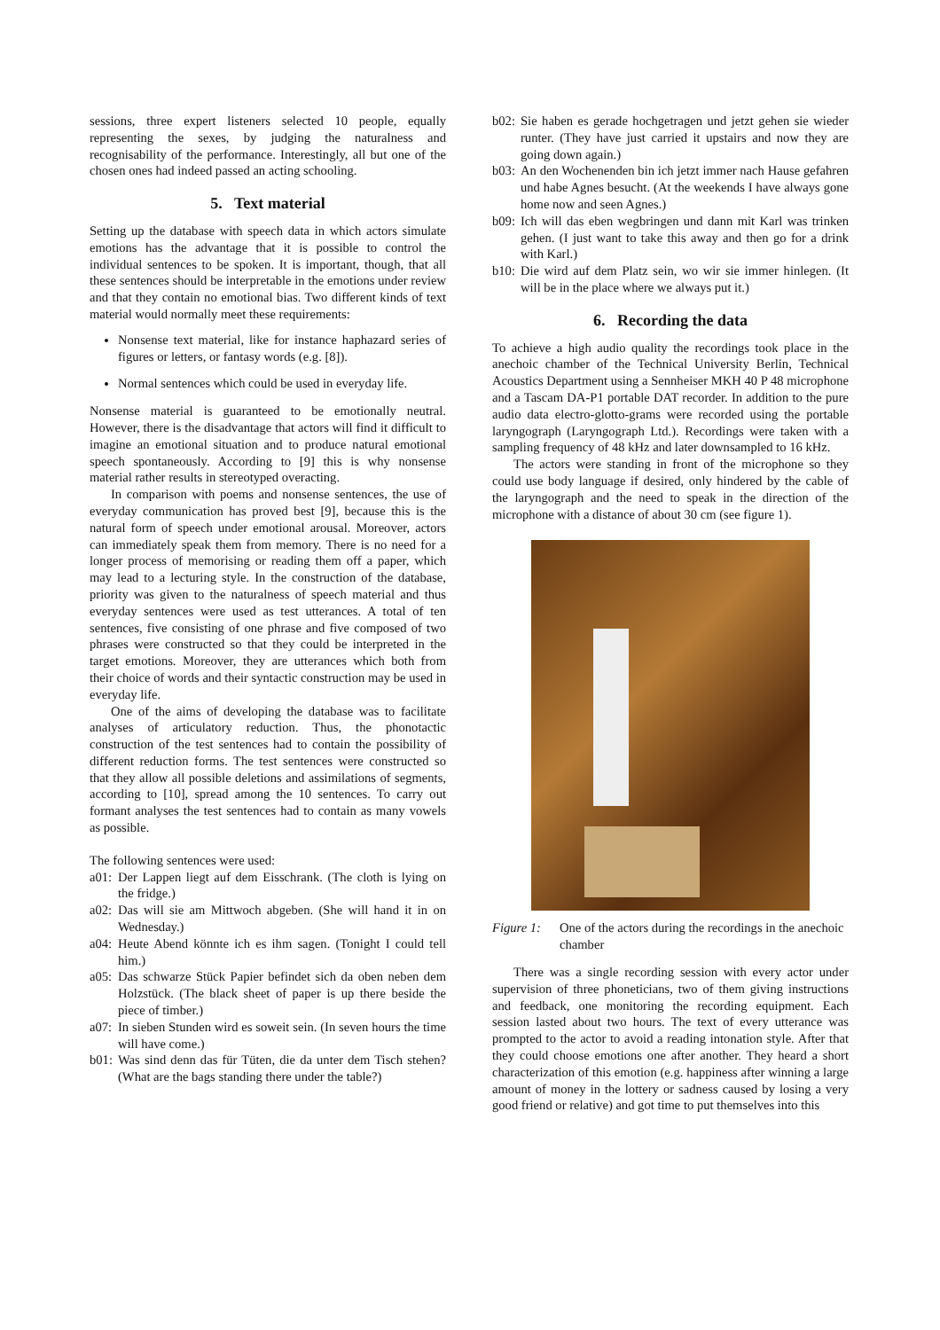sessions, three expert listeners selected 10 people, equally representing the sexes, by judging the naturalness and recognisability of the performance. Interestingly, all but one of the chosen ones had indeed passed an acting schooling.
5. Text material
Setting up the database with speech data in which actors simulate emotions has the advantage that it is possible to control the individual sentences to be spoken. It is important, though, that all these sentences should be interpretable in the emotions under review and that they contain no emotional bias. Two different kinds of text material would normally meet these requirements:
Nonsense text material, like for instance haphazard series of figures or letters, or fantasy words (e.g. [8]).
Normal sentences which could be used in everyday life.
Nonsense material is guaranteed to be emotionally neutral. However, there is the disadvantage that actors will find it difficult to imagine an emotional situation and to produce natural emotional speech spontaneously. According to [9] this is why nonsense material rather results in stereotyped overacting.
In comparison with poems and nonsense sentences, the use of everyday communication has proved best [9], because this is the natural form of speech under emotional arousal. Moreover, actors can immediately speak them from memory. There is no need for a longer process of memorising or reading them off a paper, which may lead to a lecturing style. In the construction of the database, priority was given to the naturalness of speech material and thus everyday sentences were used as test utterances. A total of ten sentences, five consisting of one phrase and five composed of two phrases were constructed so that they could be interpreted in the target emotions. Moreover, they are utterances which both from their choice of words and their syntactic construction may be used in everyday life.
One of the aims of developing the database was to facilitate analyses of articulatory reduction. Thus, the phonotactic construction of the test sentences had to contain the possibility of different reduction forms. The test sentences were constructed so that they allow all possible deletions and assimilations of segments, according to [10], spread among the 10 sentences. To carry out formant analyses the test sentences had to contain as many vowels as possible.
The following sentences were used:
a01: Der Lappen liegt auf dem Eisschrank. (The cloth is lying on the fridge.)
a02: Das will sie am Mittwoch abgeben. (She will hand it in on Wednesday.)
a04: Heute Abend könnte ich es ihm sagen. (Tonight I could tell him.)
a05: Das schwarze Stück Papier befindet sich da oben neben dem Holzstück. (The black sheet of paper is up there beside the piece of timber.)
a07: In sieben Stunden wird es soweit sein. (In seven hours the time will have come.)
b01: Was sind denn das für Tüten, die da unter dem Tisch stehen? (What are the bags standing there under the table?)
b02: Sie haben es gerade hochgetragen und jetzt gehen sie wieder runter. (They have just carried it upstairs and now they are going down again.)
b03: An den Wochenenden bin ich jetzt immer nach Hause gefahren und habe Agnes besucht. (At the weekends I have always gone home now and seen Agnes.)
b09: Ich will das eben wegbringen und dann mit Karl was trinken gehen. (I just want to take this away and then go for a drink with Karl.)
b10: Die wird auf dem Platz sein, wo wir sie immer hinlegen. (It will be in the place where we always put it.)
6. Recording the data
To achieve a high audio quality the recordings took place in the anechoic chamber of the Technical University Berlin, Technical Acoustics Department using a Sennheiser MKH 40 P 48 microphone and a Tascam DA-P1 portable DAT recorder. In addition to the pure audio data electro-glotto-grams were recorded using the portable laryngograph (Laryngograph Ltd.). Recordings were taken with a sampling frequency of 48 kHz and later downsampled to 16 kHz.
The actors were standing in front of the microphone so they could use body language if desired, only hindered by the cable of the laryngograph and the need to speak in the direction of the microphone with a distance of about 30 cm (see figure 1).
Figure 1: One of the actors during the recordings in the anechoic chamber
There was a single recording session with every actor under supervision of three phoneticians, two of them giving instructions and feedback, one monitoring the recording equipment. Each session lasted about two hours. The text of every utterance was prompted to the actor to avoid a reading intonation style. After that they could choose emotions one after another. They heard a short characterization of this emotion (e.g. happiness after winning a large amount of money in the lottery or sadness caused by losing a very good friend or relative) and got time to put themselves into this